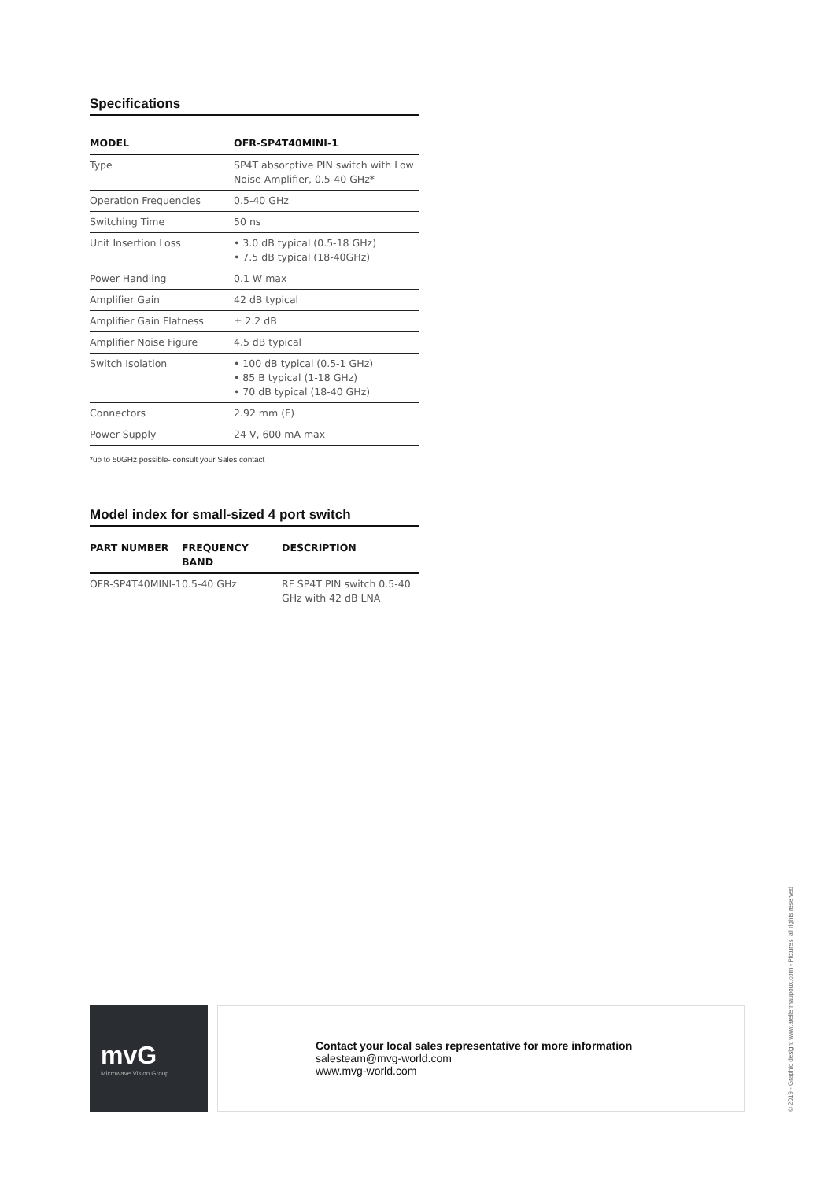Specifications
| MODEL | OFR-SP4T40MINI-1 |
| --- | --- |
| Type | SP4T absorptive PIN switch with Low Noise Amplifier, 0.5-40 GHz* |
| Operation Frequencies | 0.5-40 GHz |
| Switching Time | 50 ns |
| Unit Insertion Loss | • 3.0 dB typical (0.5-18 GHz) • 7.5 dB typical (18-40GHz) |
| Power Handling | 0.1 W max |
| Amplifier Gain | 42 dB typical |
| Amplifier Gain Flatness | ± 2.2 dB |
| Amplifier Noise Figure | 4.5 dB typical |
| Switch Isolation | • 100 dB typical (0.5-1 GHz) • 85 B typical (1-18 GHz) • 70 dB typical (18-40 GHz) |
| Connectors | 2.92 mm (F) |
| Power Supply | 24 V, 600 mA max |
*up to 50GHz possible- consult your Sales contact
Model index for small-sized 4 port switch
| PART NUMBER | FREQUENCY BAND | DESCRIPTION |
| --- | --- | --- |
| OFR-SP4T40MINI-1 | 0.5-40 GHz | RF SP4T PIN switch 0.5-40 GHz with 42 dB LNA |
mvG
Microwave Vision Group
Contact your local sales representative for more information
salesteam@mvg-world.com
www.mvg-world.com
© 2019 - Graphic design: www.ateliermaupoux.com - Pictures: all rights reserved